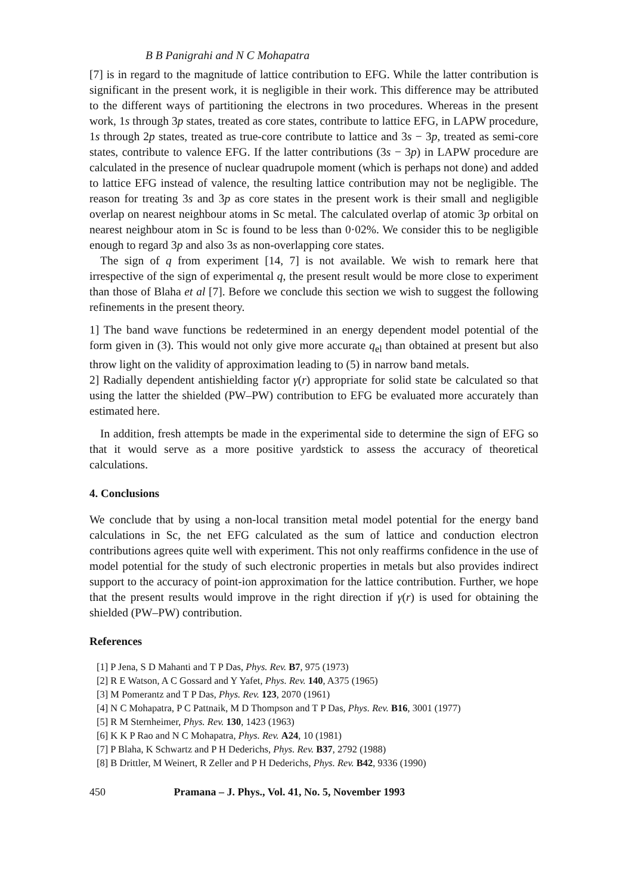B B Panigrahi and N C Mohapatra
[7] is in regard to the magnitude of lattice contribution to EFG. While the latter contribution is significant in the present work, it is negligible in their work. This difference may be attributed to the different ways of partitioning the electrons in two procedures. Whereas in the present work, 1s through 3p states, treated as core states, contribute to lattice EFG, in LAPW procedure, 1s through 2p states, treated as true-core contribute to lattice and 3s − 3p, treated as semi-core states, contribute to valence EFG. If the latter contributions (3s − 3p) in LAPW procedure are calculated in the presence of nuclear quadrupole moment (which is perhaps not done) and added to lattice EFG instead of valence, the resulting lattice contribution may not be negligible. The reason for treating 3s and 3p as core states in the present work is their small and negligible overlap on nearest neighbour atoms in Sc metal. The calculated overlap of atomic 3p orbital on nearest neighbour atom in Sc is found to be less than 0·02%. We consider this to be negligible enough to regard 3p and also 3s as non-overlapping core states.
The sign of q from experiment [14, 7] is not available. We wish to remark here that irrespective of the sign of experimental q, the present result would be more close to experiment than those of Blaha et al [7]. Before we conclude this section we wish to suggest the following refinements in the present theory.
1] The band wave functions be redetermined in an energy dependent model potential of the form given in (3). This would not only give more accurate q<sub>el</sub> than obtained at present but also throw light on the validity of approximation leading to (5) in narrow band metals.
2] Radially dependent antishielding factor γ(r) appropriate for solid state be calculated so that using the latter the shielded (PW–PW) contribution to EFG be evaluated more accurately than estimated here.
In addition, fresh attempts be made in the experimental side to determine the sign of EFG so that it would serve as a more positive yardstick to assess the accuracy of theoretical calculations.
4. Conclusions
We conclude that by using a non-local transition metal model potential for the energy band calculations in Sc, the net EFG calculated as the sum of lattice and conduction electron contributions agrees quite well with experiment. This not only reaffirms confidence in the use of model potential for the study of such electronic properties in metals but also provides indirect support to the accuracy of point-ion approximation for the lattice contribution. Further, we hope that the present results would improve in the right direction if γ(r) is used for obtaining the shielded (PW–PW) contribution.
References
[1] P Jena, S D Mahanti and T P Das, Phys. Rev. B7, 975 (1973)
[2] R E Watson, A C Gossard and Y Yafet, Phys. Rev. 140, A375 (1965)
[3] M Pomerantz and T P Das, Phys. Rev. 123, 2070 (1961)
[4] N C Mohapatra, P C Pattnaik, M D Thompson and T P Das, Phys. Rev. B16, 3001 (1977)
[5] R M Sternheimer, Phys. Rev. 130, 1423 (1963)
[6] K K P Rao and N C Mohapatra, Phys. Rev. A24, 10 (1981)
[7] P Blaha, K Schwartz and P H Dederichs, Phys. Rev. B37, 2792 (1988)
[8] B Drittler, M Weinert, R Zeller and P H Dederichs, Phys. Rev. B42, 9336 (1990)
450 Pramana – J. Phys., Vol. 41, No. 5, November 1993